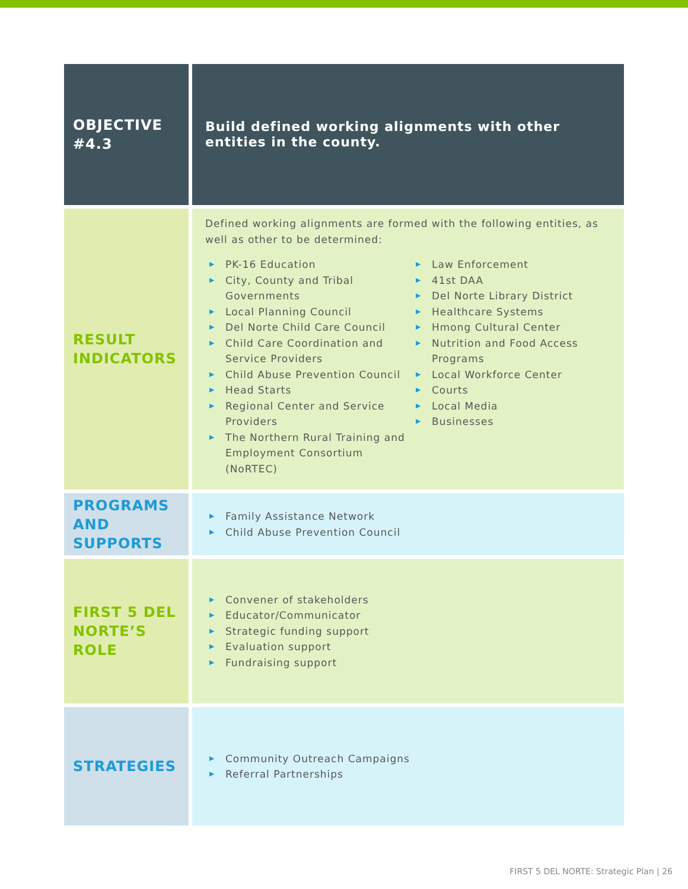| OBJECTIVE #4.3 | Build defined working alignments with other entities in the county. |
| RESULT INDICATORS | Defined working alignments are formed with the following entities, as well as other to be determined: ▶ PK-16 Education ▶ City, County and Tribal Governments ▶ Local Planning Council ▶ Del Norte Child Care Council ▶ Child Care Coordination and Service Providers ▶ Child Abuse Prevention Council ▶ Head Starts ▶ Regional Center and Service Providers ▶ The Northern Rural Training and Employment Consortium (NoRTEC) ▶ Law Enforcement ▶ 41st DAA ▶ Del Norte Library District ▶ Healthcare Systems ▶ Hmong Cultural Center ▶ Nutrition and Food Access Programs ▶ Local Workforce Center ▶ Courts ▶ Local Media ▶ Businesses |
| PROGRAMS AND SUPPORTS | ▶ Family Assistance Network ▶ Child Abuse Prevention Council |
| FIRST 5 DEL NORTE’S ROLE | ▶ Convener of stakeholders ▶ Educator/Communicator ▶ Strategic funding support ▶ Evaluation support ▶ Fundraising support |
| STRATEGIES | ▶ Community Outreach Campaigns ▶ Referral Partnerships |
FIRST 5 DEL NORTE: Strategic Plan | 26